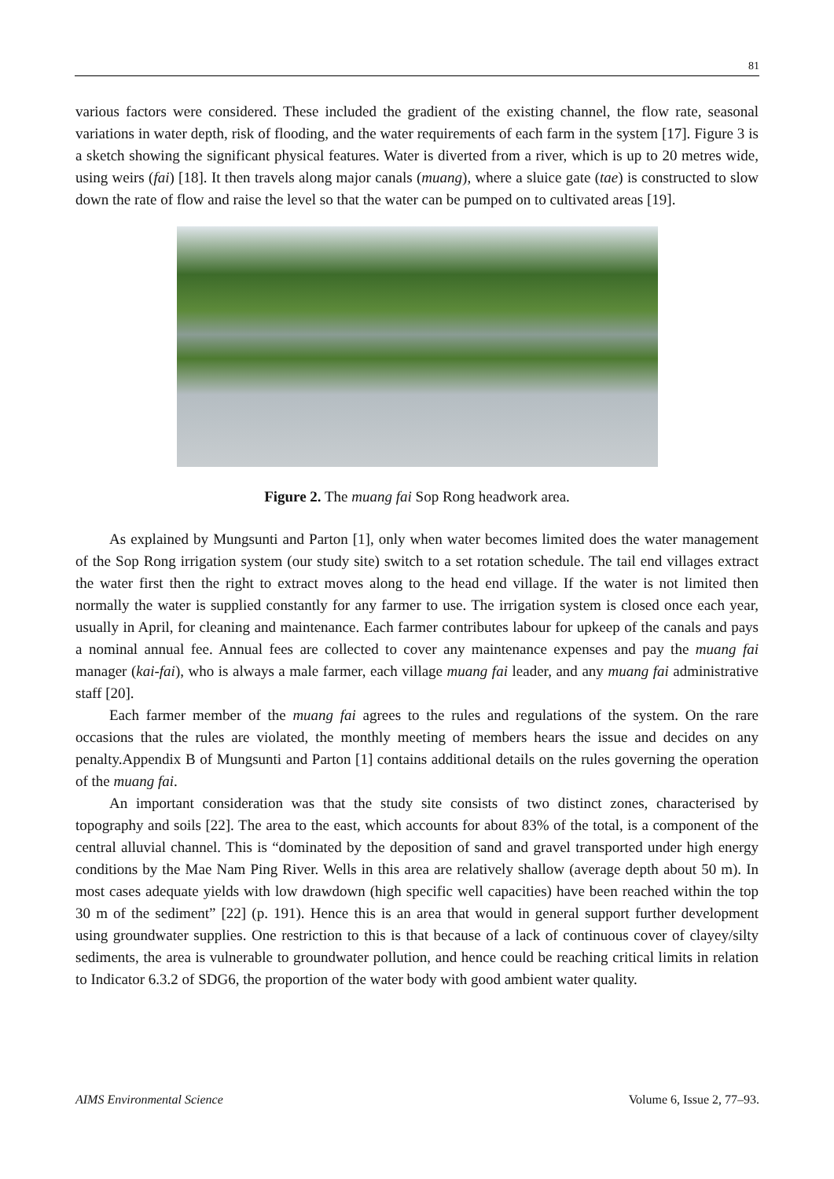81
various factors were considered. These included the gradient of the existing channel, the flow rate, seasonal variations in water depth, risk of flooding, and the water requirements of each farm in the system [17]. Figure 3 is a sketch showing the significant physical features. Water is diverted from a river, which is up to 20 metres wide, using weirs (fai) [18]. It then travels along major canals (muang), where a sluice gate (tae) is constructed to slow down the rate of flow and raise the level so that the water can be pumped on to cultivated areas [19].
Figure 2. The muang fai Sop Rong headwork area.
As explained by Mungsunti and Parton [1], only when water becomes limited does the water management of the Sop Rong irrigation system (our study site) switch to a set rotation schedule. The tail end villages extract the water first then the right to extract moves along to the head end village. If the water is not limited then normally the water is supplied constantly for any farmer to use. The irrigation system is closed once each year, usually in April, for cleaning and maintenance. Each farmer contributes labour for upkeep of the canals and pays a nominal annual fee. Annual fees are collected to cover any maintenance expenses and pay the muang fai manager (kai-fai), who is always a male farmer, each village muang fai leader, and any muang fai administrative staff [20].
Each farmer member of the muang fai agrees to the rules and regulations of the system. On the rare occasions that the rules are violated, the monthly meeting of members hears the issue and decides on any penalty.Appendix B of Mungsunti and Parton [1] contains additional details on the rules governing the operation of the muang fai.
An important consideration was that the study site consists of two distinct zones, characterised by topography and soils [22]. The area to the east, which accounts for about 83% of the total, is a component of the central alluvial channel. This is “dominated by the deposition of sand and gravel transported under high energy conditions by the Mae Nam Ping River. Wells in this area are relatively shallow (average depth about 50 m). In most cases adequate yields with low drawdown (high specific well capacities) have been reached within the top 30 m of the sediment” [22] (p. 191). Hence this is an area that would in general support further development using groundwater supplies. One restriction to this is that because of a lack of continuous cover of clayey/silty sediments, the area is vulnerable to groundwater pollution, and hence could be reaching critical limits in relation to Indicator 6.3.2 of SDG6, the proportion of the water body with good ambient water quality.
AIMS Environmental Science Volume 6, Issue 2, 77–93.